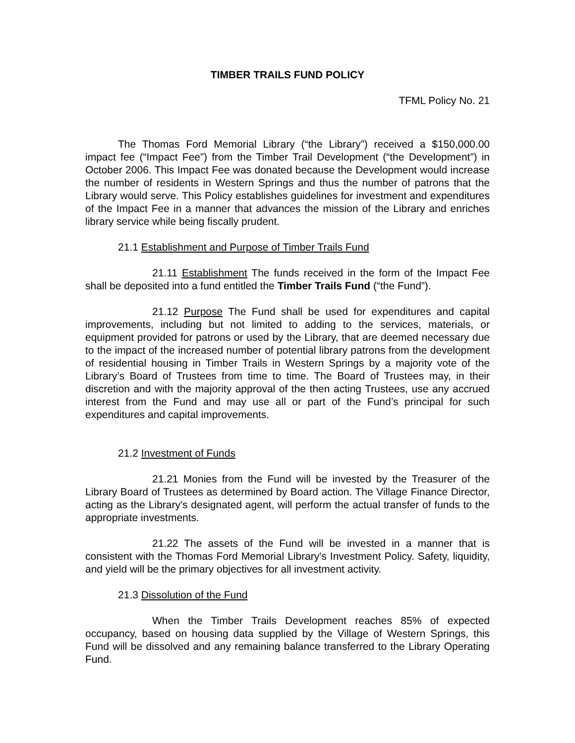TIMBER TRAILS FUND POLICY
TFML Policy No. 21
The Thomas Ford Memorial Library (“the Library”) received a $150,000.00 impact fee (“Impact Fee”) from the Timber Trail Development (“the Development”) in October 2006. This Impact Fee was donated because the Development would increase the number of residents in Western Springs and thus the number of patrons that the Library would serve. This Policy establishes guidelines for investment and expenditures of the Impact Fee in a manner that advances the mission of the Library and enriches library service while being fiscally prudent.
21.1 Establishment and Purpose of Timber Trails Fund
21.11 Establishment The funds received in the form of the Impact Fee shall be deposited into a fund entitled the Timber Trails Fund (“the Fund”).
21.12 Purpose The Fund shall be used for expenditures and capital improvements, including but not limited to adding to the services, materials, or equipment provided for patrons or used by the Library, that are deemed necessary due to the impact of the increased number of potential library patrons from the development of residential housing in Timber Trails in Western Springs by a majority vote of the Library’s Board of Trustees from time to time. The Board of Trustees may, in their discretion and with the majority approval of the then acting Trustees, use any accrued interest from the Fund and may use all or part of the Fund’s principal for such expenditures and capital improvements.
21.2 Investment of Funds
21.21 Monies from the Fund will be invested by the Treasurer of the Library Board of Trustees as determined by Board action. The Village Finance Director, acting as the Library's designated agent, will perform the actual transfer of funds to the appropriate investments.
21.22 The assets of the Fund will be invested in a manner that is consistent with the Thomas Ford Memorial Library's Investment Policy. Safety, liquidity, and yield will be the primary objectives for all investment activity.
21.3 Dissolution of the Fund
When the Timber Trails Development reaches 85% of expected occupancy, based on housing data supplied by the Village of Western Springs, this Fund will be dissolved and any remaining balance transferred to the Library Operating Fund.